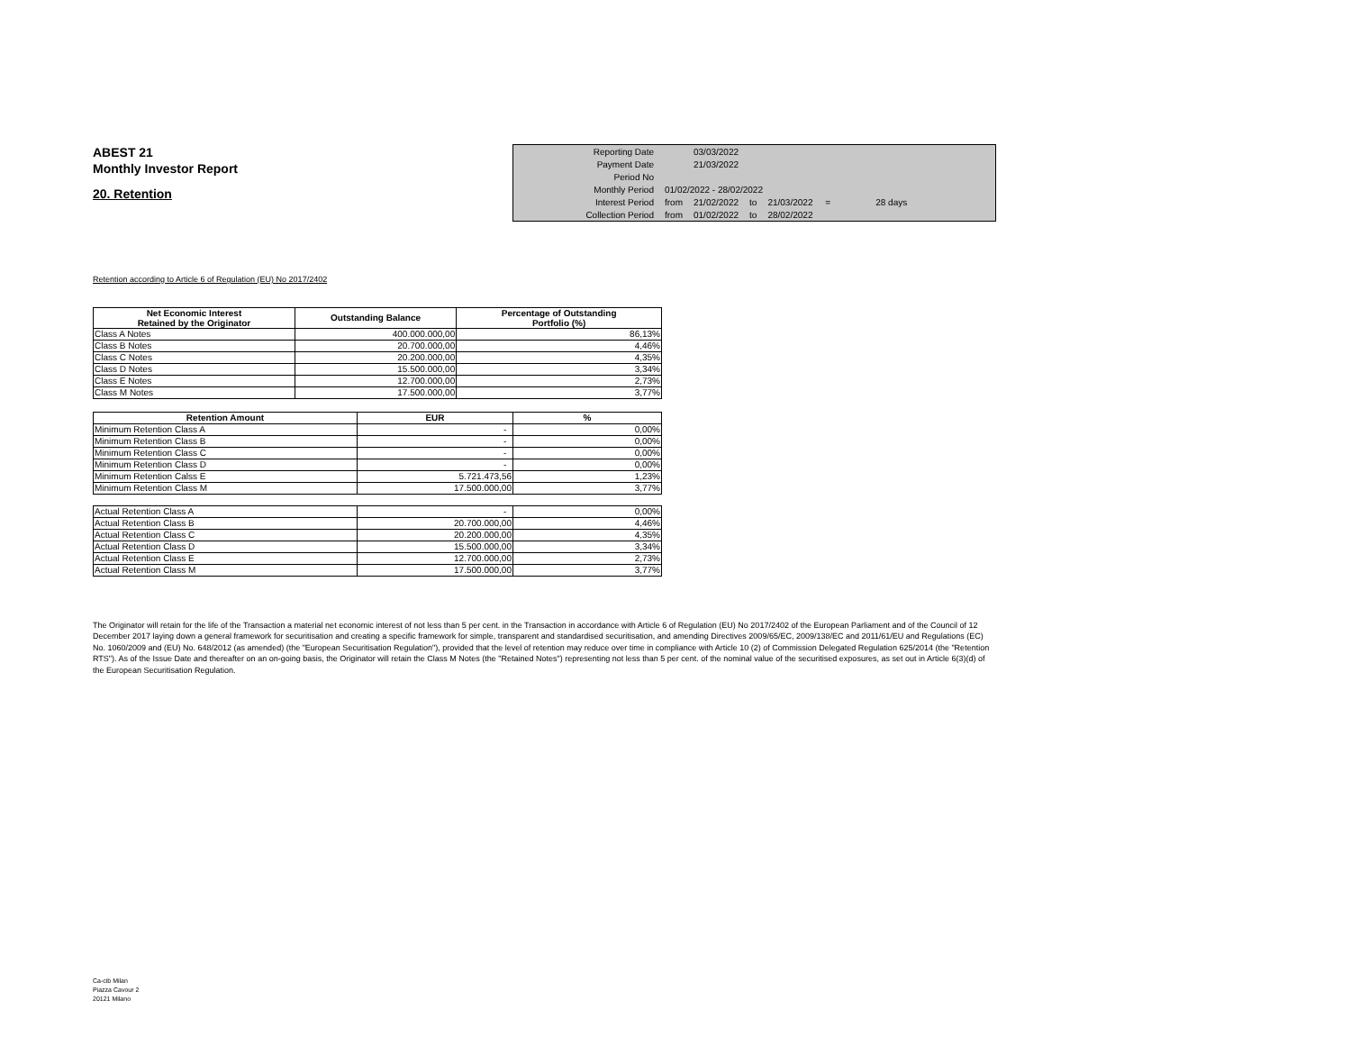ABEST 21
Monthly Investor Report
20. Retention
| Reporting Date | | 03/03/2022 | | |
| Payment Date | | 21/03/2022 | | |
| Period No | | | | |
| Monthly Period | 01/02/2022 - 28/02/2022 | | | |
| Interest Period | from | 21/02/2022 | to | 21/03/2022 = 28 days |
| Collection Period | from | 01/02/2022 | to | 28/02/2022 |
Retention according to Article 6 of Regulation (EU) No 2017/2402
| Net Economic Interest Retained by the Originator | Outstanding Balance | Percentage of Outstanding Portfolio (%) |
| --- | --- | --- |
| Class A Notes | 400.000.000,00 | 86,13% |
| Class B Notes | 20.700.000,00 | 4,46% |
| Class C Notes | 20.200.000,00 | 4,35% |
| Class D Notes | 15.500.000,00 | 3,34% |
| Class E Notes | 12.700.000,00 | 2,73% |
| Class M Notes | 17.500.000,00 | 3,77% |
| Retention Amount | EUR | % |
| --- | --- | --- |
| Minimum Retention Class A | - | 0,00% |
| Minimum Retention Class B | - | 0,00% |
| Minimum Retention Class C | - | 0,00% |
| Minimum Retention Class D | - | 0,00% |
| Minimum Retention Calss E | 5.721.473,56 | 1,23% |
| Minimum Retention Class M | 17.500.000,00 | 3,77% |
| Actual Retention Class A | - | 0,00% |
| Actual Retention Class B | 20.700.000,00 | 4,46% |
| Actual Retention Class C | 20.200.000,00 | 4,35% |
| Actual Retention Class D | 15.500.000,00 | 3,34% |
| Actual Retention Class E | 12.700.000,00 | 2,73% |
| Actual Retention Class M | 17.500.000,00 | 3,77% |
The Originator will retain for the life of the Transaction a material net economic interest of not less than 5 per cent. in the Transaction in accordance with Article 6 of Regulation (EU) No 2017/2402 of the European Parliament and of the Council of 12 December 2017 laying down a general framework for securitisation and creating a specific framework for simple, transparent and standardised securitisation, and amending Directives 2009/65/EC, 2009/138/EC and 2011/61/EU and Regulations (EC) No. 1060/2009 and (EU) No. 648/2012 (as amended) (the "European Securitisation Regulation"), provided that the level of retention may reduce over time in compliance with Article 10 (2) of Commission Delegated Regulation 625/2014 (the "Retention RTS"). As of the Issue Date and thereafter on an on-going basis, the Originator will retain the Class M Notes (the "Retained Notes") representing not less than 5 per cent. of the nominal value of the securitised exposures, as set out in Article 6(3)(d) of the European Securitisation Regulation.
Ca-cib Milan
Piazza Cavour 2
20121 Milano